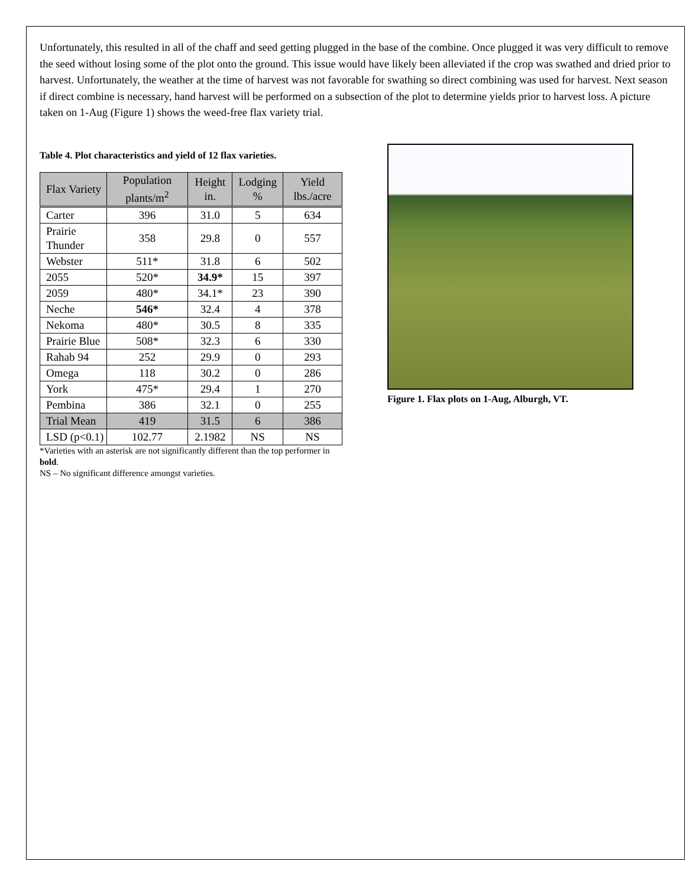Unfortunately, this resulted in all of the chaff and seed getting plugged in the base of the combine. Once plugged it was very difficult to remove the seed without losing some of the plot onto the ground. This issue would have likely been alleviated if the crop was swathed and dried prior to harvest. Unfortunately, the weather at the time of harvest was not favorable for swathing so direct combining was used for harvest. Next season if direct combine is necessary, hand harvest will be performed on a subsection of the plot to determine yields prior to harvest loss. A picture taken on 1-Aug (Figure 1) shows the weed-free flax variety trial.
Table 4. Plot characteristics and yield of 12 flax varieties.
| Flax Variety | Population plants/m<sup>2</sup> | Height in. | Lodging % | Yield lbs./acre |
| --- | --- | --- | --- | --- |
| Carter | 396 | 31.0 | 5 | 634 |
| Prairie Thunder | 358 | 29.8 | 0 | 557 |
| Webster | 511* | 31.8 | 6 | 502 |
| 2055 | 520* | 34.9* | 15 | 397 |
| 2059 | 480* | 34.1* | 23 | 390 |
| Neche | 546* | 32.4 | 4 | 378 |
| Nekoma | 480* | 30.5 | 8 | 335 |
| Prairie Blue | 508* | 32.3 | 6 | 330 |
| Rahab 94 | 252 | 29.9 | 0 | 293 |
| Omega | 118 | 30.2 | 0 | 286 |
| York | 475* | 29.4 | 1 | 270 |
| Pembina | 386 | 32.1 | 0 | 255 |
| Trial Mean | 419 | 31.5 | 6 | 386 |
| LSD (p<0.1) | 102.77 | 2.1982 | NS | NS |
*Varieties with an asterisk are not significantly different than the top performer in bold.
NS – No significant difference amongst varieties.
Figure 1. Flax plots on 1-Aug, Alburgh, VT.